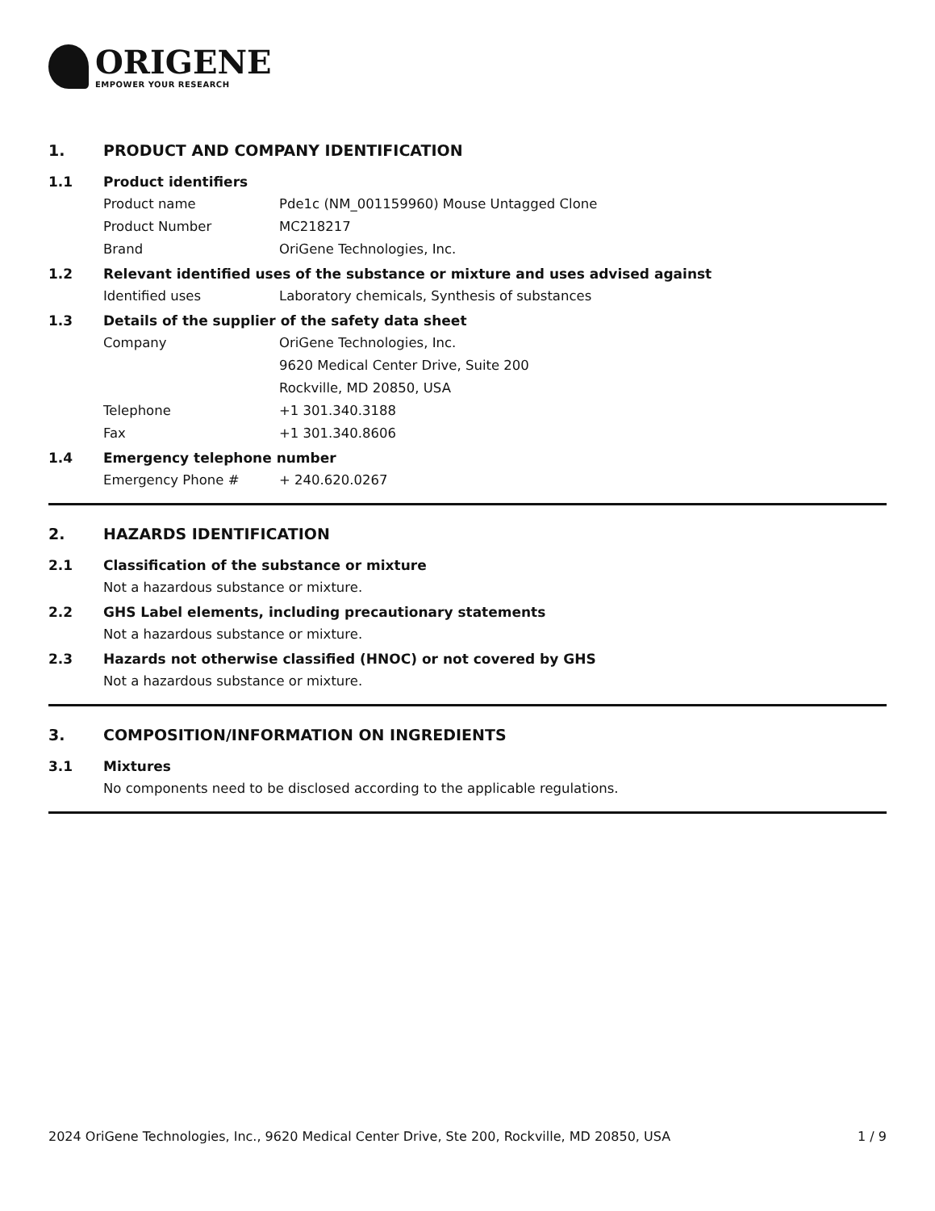ORIGENE
EMPOWER YOUR RESEARCH
1. PRODUCT AND COMPANY IDENTIFICATION
1.1 Product identifiers
Product name Pde1c (NM_001159960) Mouse Untagged Clone
Product Number MC218217
Brand OriGene Technologies, Inc.
1.2 Relevant identified uses of the substance or mixture and uses advised against
Identified uses Laboratory chemicals, Synthesis of substances
1.3 Details of the supplier of the safety data sheet
Company OriGene Technologies, Inc.
9620 Medical Center Drive, Suite 200
Rockville, MD 20850, USA
Telephone +1 301.340.3188
Fax +1 301.340.8606
1.4 Emergency telephone number
Emergency Phone # + 240.620.0267
2. HAZARDS IDENTIFICATION
2.1 Classification of the substance or mixture
Not a hazardous substance or mixture.
2.2 GHS Label elements, including precautionary statements
Not a hazardous substance or mixture.
2.3 Hazards not otherwise classified (HNOC) or not covered by GHS
Not a hazardous substance or mixture.
3. COMPOSITION/INFORMATION ON INGREDIENTS
3.1 Mixtures
No components need to be disclosed according to the applicable regulations.
2024 OriGene Technologies, Inc., 9620 Medical Center Drive, Ste 200, Rockville, MD 20850, USA 1 / 9